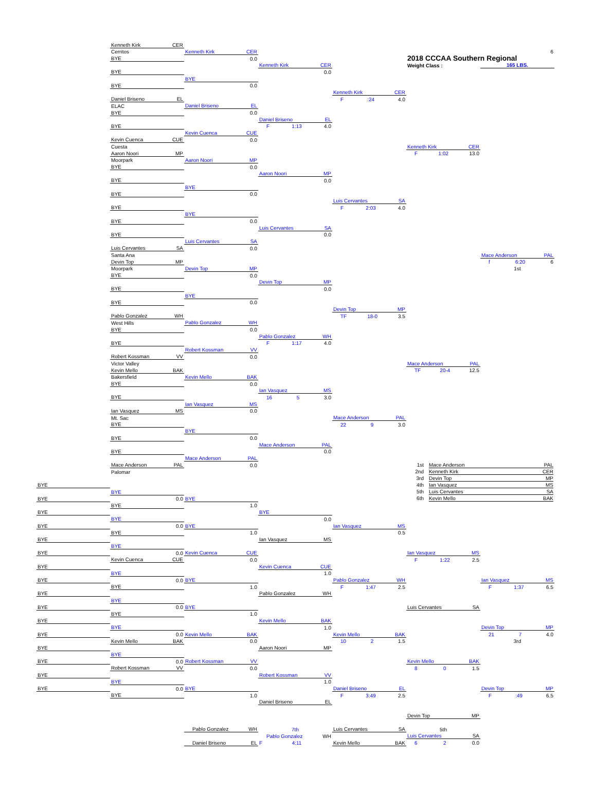| | Kenneth Kirk CER | | | | | |
| | Cerritos | Kenneth Kirk CER | | | | 6 |
| | BYE | 0.0 | | | 2018 CCCAA Southern Regional | |
| | | | Kenneth Kirk CER | | Weight Class : | 165 LBS. |
| | BYE | | 0.0 | | | |
| | | BYE | | | | |
| | BYE | 0.0 | | | | |
| | | | | Kenneth Kirk CER | | |
| | Daniel Briseno EL | | | F :24 4.0 | | |
| | ELAC | Daniel Briseno EL | | | | |
| | BYE | 0.0 | | | | |
| | | | Daniel Briseno EL | | | |
| | BYE | | F 1:13 4.0 | | | |
| | | Kevin Cuenca CUE | | | | |
| | Kevin Cuenca CUE | 0.0 | | | | |
| | Cuesta | | | | Kenneth Kirk CER | |
| | Aaron Noori MP | | | | F 1:02 13.0 | |
| | Moorpark | Aaron Noori MP | | | | |
| | BYE | 0.0 | | | | |
| | | | Aaron Noori MP | | | |
| | BYE | | 0.0 | | | |
| | | BYE | | | | |
| | BYE | 0.0 | | | | |
| | | | | Luis Cervantes SA | | |
| | BYE | | | F 2:03 4.0 | | |
| | | BYE | | | | |
| | BYE | 0.0 | | | | |
| | | | Luis Cervantes SA | | | |
| | BYE | | 0.0 | | | |
| | | Luis Cervantes SA | | | | |
| | Luis Cervantes SA | 0.0 | | | | |
| | Santa Ana | | | | | Mace Anderson PAL |
| | Devin Top MP | | | | | f 6:20 6 |
| | Moorpark | Devin Top MP | | | | 1st |
| | BYE | 0.0 | | | | |
| | | | Devin Top MP | | | |
| | BYE | | 0.0 | | | |
| | | BYE | | | | |
| | BYE | 0.0 | | | | |
| | | | | Devin Top MP | | |
| | Pablo Gonzalez WH | | | TF 18-0 3.5 | | |
| | West Hills | Pablo Gonzalez WH | | | | |
| | BYE | 0.0 | | | | |
| | | | Pablo Gonzalez WH | | | |
| | BYE | | F 1:17 4.0 | | | |
| | | Robert Kossman VV | | | | |
| | Robert Kossman VV | 0.0 | | | | |
| | Victor Valley | | | | Mace Anderson PAL | |
| | Kevin Mello BAK | | | | TF 20-4 12.5 | |
| | Bakersfield | Kevin Mello BAK | | | | |
| | BYE | 0.0 | | | | |
| | | | Ian Vasquez MS | | | |
| | BYE | | 16 5 3.0 | | | |
| | | Ian Vasquez MS | | | | |
| | Ian Vasquez MS | 0.0 | | | | |
| | Mt. Sac | | | Mace Anderson PAL | | |
| | BYE | | | 22 9 3.0 | | |
| | | BYE | | | | |
| | BYE | 0.0 | | | | |
| | | | Mace Anderson PAL | | | |
| | BYE | | 0.0 | | | |
| | | Mace Anderson PAL | | | | |
| | Mace Anderson PAL | 0.0 | | | 1st Mace Anderson PAL | |
| | Palomar | | | | 2nd Kenneth Kirk CER | |
| | | | | | 3rd Devin Top MP | |
| BYE | | | | | 4th Ian Vasquez MS | |
| | BYE | | | | 5th Luis Cervantes SA | |
| BYE | 0.0 | BYE | | | 6th Kevin Mello BAK | |
| | BYE | 1.0 | | | | |
| BYE | | | BYE | | | |
| | BYE | | 0.0 | | | |
| BYE | 0.0 | BYE | | Ian Vasquez MS | | |
| | BYE | 1.0 | | 0.5 | | |
| BYE | | | Ian Vasquez MS | | | |
| | BYE | | | | | |
| BYE | 0.0 | Kevin Cuenca CUE | | | Ian Vasquez MS | |
| | Kevin Cuenca CUE | 0.0 | | | F 1:22 2.5 | |
| BYE | | | Kevin Cuenca CUE | | | |
| | BYE | | 1.0 | | | |
| BYE | 0.0 | BYE | | Pablo Gonzalez WH | | Ian Vasquez MS |
| | BYE | 1.0 | | F 1:47 2.5 | | F 1:37 6.5 |
| BYE | | | Pablo Gonzalez WH | | | |
| | BYE | | | | | |
| BYE | 0.0 | BYE | | | Luis Cervantes SA | |
| | BYE | 1.0 | | | | |
| BYE | | | Kevin Mello BAK | | | |
| | BYE | | 1.0 | | | Devin Top MP |
| BYE | 0.0 | Kevin Mello BAK | | Kevin Mello BAK | | 21 7 4.0 |
| | Kevin Mello BAK | 0.0 | | 10 2 1.5 | | 3rd |
| BYE | | | Aaron Noori MP | | | |
| | BYE | | | | | |
| BYE | 0.0 | Robert Kossman VV | | | Kevin Mello BAK | |
| | Robert Kossman VV | 0.0 | | | 8 0 1.5 | |
| BYE | | | Robert Kossman VV | | | |
| | BYE | | 1.0 | | | |
| BYE | 0.0 | BYE | | Daniel Briseno EL | | Devin Top MP |
| | BYE | 1.0 | | F 3:49 2.5 | | F :49 6.5 |
| | | | Daniel Briseno EL | | | |
| | | | | | Devin Top MP | |
| | | Pablo Gonzalez WH | 7th | Luis Cervantes SA | 5th | |
| | | | Pablo Gonzalez WH | | Luis Cervantes SA | |
| | | Daniel Briseno EL | F 4:11 | Kevin Mello BAK | 6 2 0.0 | |